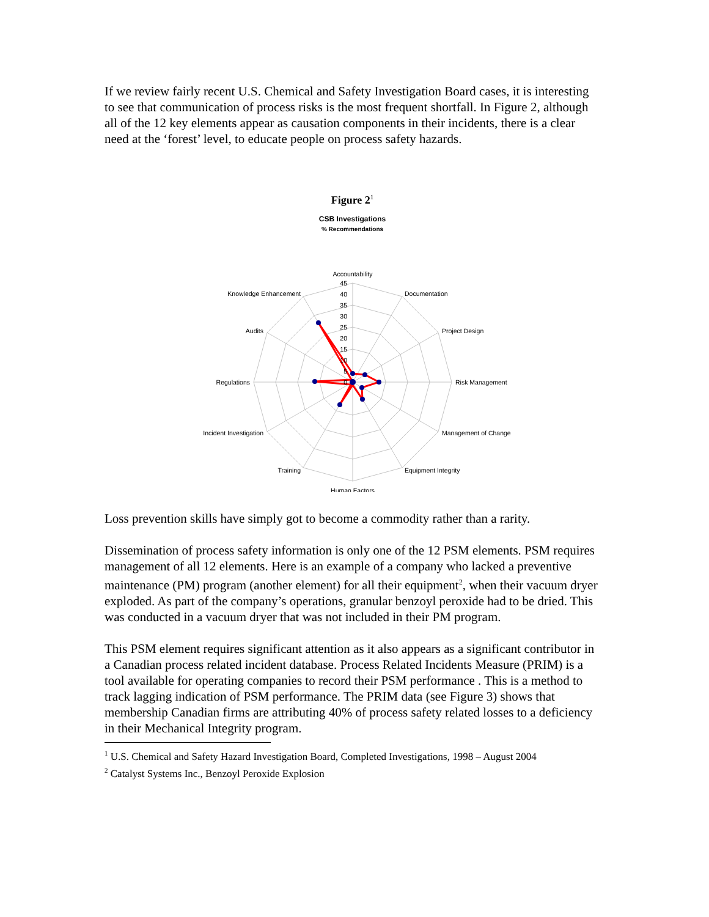If we review fairly recent U.S. Chemical and Safety Investigation Board cases, it is interesting to see that communication of process risks is the most frequent shortfall. In Figure 2, although all of the 12 key elements appear as causation components in their incidents, there is a clear need at the ‘forest’ level, to educate people on process safety hazards.
Figure 2<sup>1</sup>
CSB Investigations
% Recommendations
Accountability
45
40
35
30
25
20
15
10
5
0
Documentation
Project Design
Risk Management
Management of Change
Equipment Integrity
Human Factors
Training
Incident Investigation
Regulations
Audits
Knowledge Enhancement
Loss prevention skills have simply got to become a commodity rather than a rarity.
Dissemination of process safety information is only one of the 12 PSM elements. PSM requires management of all 12 elements. Here is an example of a company who lacked a preventive maintenance (PM) program (another element) for all their equipment<sup>2</sup>, when their vacuum dryer exploded. As part of the company’s operations, granular benzoyl peroxide had to be dried. This was conducted in a vacuum dryer that was not included in their PM program.
This PSM element requires significant attention as it also appears as a significant contributor in a Canadian process related incident database. Process Related Incidents Measure (PRIM) is a tool available for operating companies to record their PSM performance . This is a method to track lagging indication of PSM performance. The PRIM data (see Figure 3) shows that membership Canadian firms are attributing 40% of process safety related losses to a deficiency in their Mechanical Integrity program.
<sup>1</sup> U.S. Chemical and Safety Hazard Investigation Board, Completed Investigations, 1998 – August 2004
<sup>2</sup> Catalyst Systems Inc., Benzoyl Peroxide Explosion